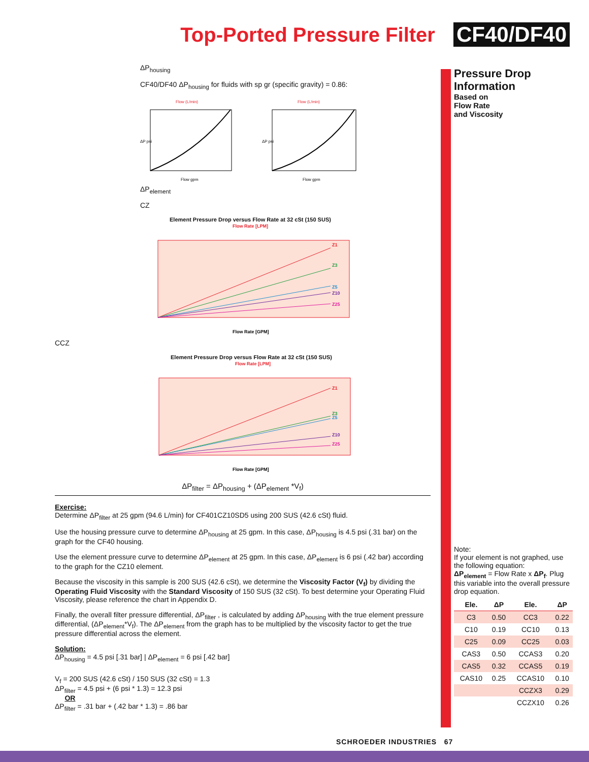Top-Ported Pressure Filter CF40/DF40
ΔP<sub>housing</sub>
CF40/DF40 ΔP<sub>housing</sub> for fluids with sp gr (specific gravity) = 0.86:
Flow (L/min)
Flow (L/min)
Flow gpm
Flow gpm
ΔP psi
ΔP psi
ΔP<sub>element</sub>
CZ
Element Pressure Drop versus Flow Rate at 32 cSt (150 SUS)
Flow Rate [LPM]
Flow Rate [GPM]
Z1
Z3
Z5
Z10
Z25
CCZ
Element Pressure Drop versus Flow Rate at 32 cSt (150 SUS)
Flow Rate [LPM]
Flow Rate [GPM]
Z1
Z3
Z5
Z10
Z25
ΔP<sub>filter</sub> = ΔP<sub>housing</sub> + (ΔP<sub>element</sub> *V<sub>f</sub>)
Exercise:
Determine ΔP<sub>filter</sub> at 25 gpm (94.6 L/min) for CF401CZ10SD5 using 200 SUS (42.6 cSt) fluid.
Use the housing pressure curve to determine ΔP<sub>housing</sub> at 25 gpm. In this case, ΔP<sub>housing</sub> is 4.5 psi (.31 bar) on the graph for the CF40 housing.
Use the element pressure curve to determine ΔP<sub>element</sub> at 25 gpm. In this case, ΔP<sub>element</sub> is 6 psi (.42 bar) according to the graph for the CZ10 element.
Because the viscosity in this sample is 200 SUS (42.6 cSt), we determine the Viscosity Factor (V<sub>f</sub>) by dividing the Operating Fluid Viscosity with the Standard Viscosity of 150 SUS (32 cSt). To best determine your Operating Fluid Viscosity, please reference the chart in Appendix D.
Finally, the overall filter pressure differential, ΔP<sub>filter</sub> , is calculated by adding ΔP<sub>housing</sub> with the true element pressure differential, (ΔP<sub>element</sub>*V<sub>f</sub>). The ΔP<sub>element</sub> from the graph has to be multiplied by the viscosity factor to get the true pressure differential across the element.
Solution:
ΔP<sub>housing</sub> = 4.5 psi [.31 bar] | ΔP<sub>element</sub> = 6 psi [.42 bar]
V<sub>f</sub> = 200 SUS (42.6 cSt) / 150 SUS (32 cSt) = 1.3
ΔP<sub>filter</sub> = 4.5 psi + (6 psi * 1.3) = 12.3 psi
OR
ΔP<sub>filter</sub> = .31 bar + (.42 bar * 1.3) = .86 bar
Pressure Drop Information
Based on
Flow Rate
and Viscosity
Note:
If your element is not graphed, use the following equation:
ΔP<sub>element</sub> = Flow Rate x ΔP<sub>f</sub>. Plug this variable into the overall pressure drop equation.
| Ele. | ΔP | Ele. | ΔP |
| --- | --- | --- | --- |
| C3 | 0.50 | CC3 | 0.22 |
| C10 | 0.19 | CC10 | 0.13 |
| C25 | 0.09 | CC25 | 0.03 |
| CAS3 | 0.50 | CCAS3 | 0.20 |
| CAS5 | 0.32 | CCAS5 | 0.19 |
| CAS10 | 0.25 | CCAS10 | 0.10 |
| | | CCZX3 | 0.29 |
| | | CCZX10 | 0.26 |
SCHROEDER INDUSTRIES 67